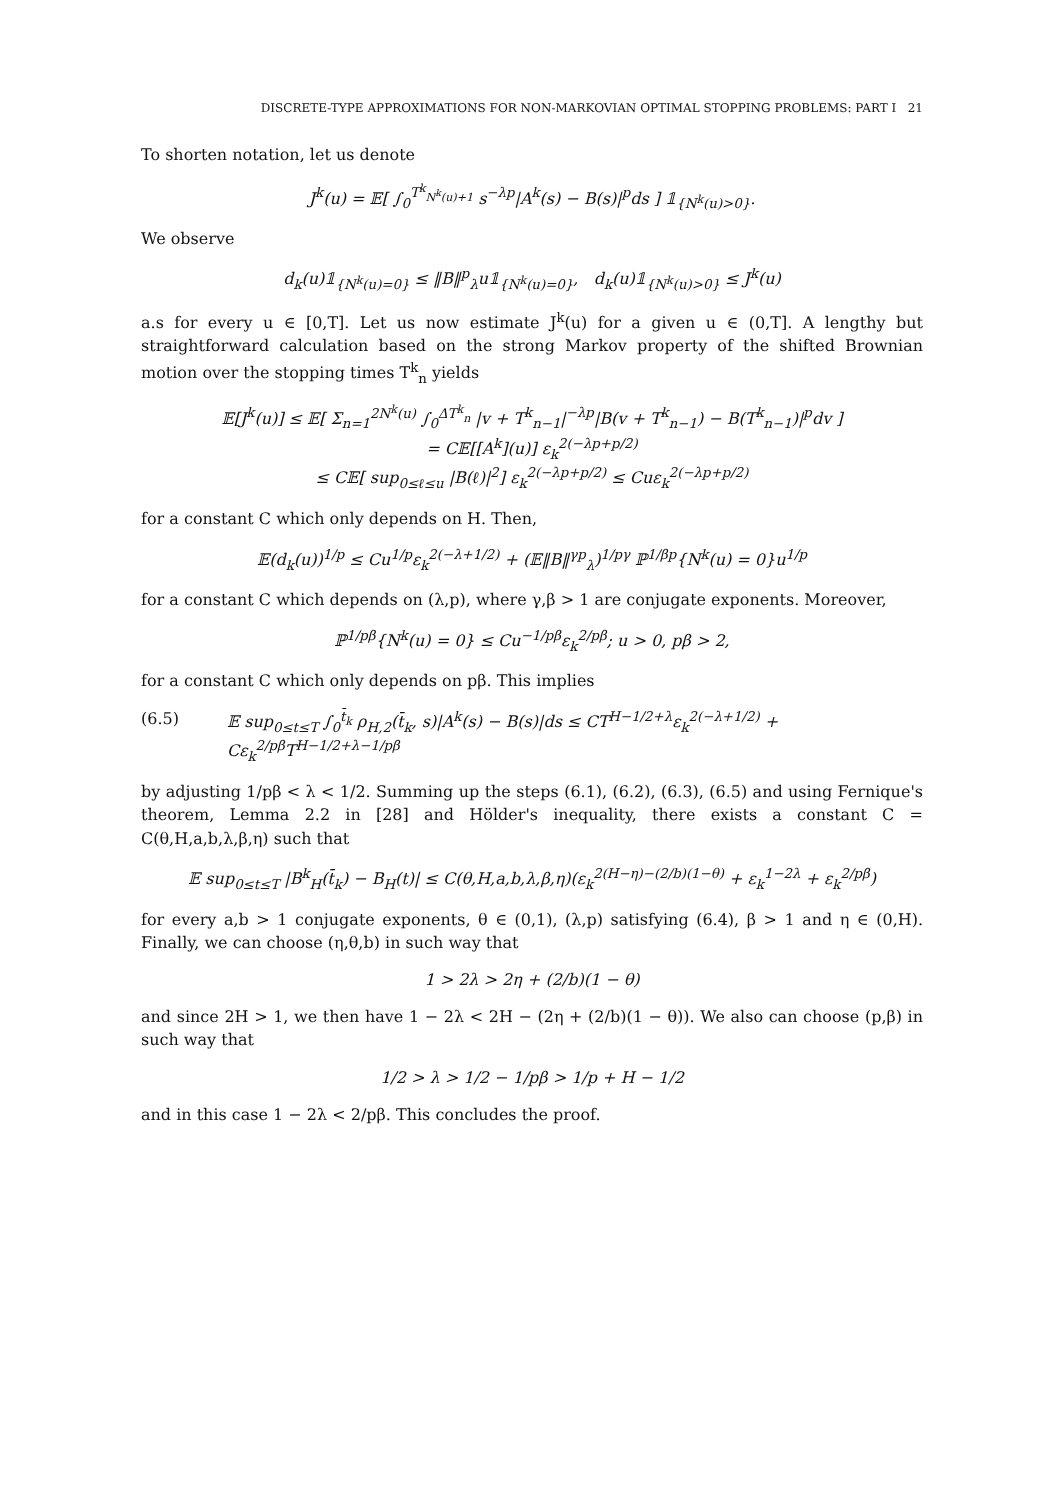DISCRETE-TYPE APPROXIMATIONS FOR NON-MARKOVIAN OPTIMAL STOPPING PROBLEMS: PART I 21
To shorten notation, let us denote
J<sup>k</sup>(u) = 𝔼[ ∫<sub>0</sub><sup>T<sup>k</sup><sub>N<sup>k</sup>(u)+1</sub></sup> s<sup>−λp</sup>|A<sup>k</sup>(s) − B(s)|<sup>p</sup>ds ] 𝟙<sub>{N<sup>k</sup>(u)>0}</sub>.
We observe
d<sub>k</sub>(u)𝟙<sub>{N<sup>k</sup>(u)=0}</sub> ≤ ‖B‖<sup>p</sup><sub>λ</sub>u𝟙<sub>{N<sup>k</sup>(u)=0}</sub>, d<sub>k</sub>(u)𝟙<sub>{N<sup>k</sup>(u)>0}</sub> ≤ J<sup>k</sup>(u)
a.s for every u ∈ [0,T]. Let us now estimate J<sup>k</sup>(u) for a given u ∈ (0,T]. A lengthy but straightforward calculation based on the strong Markov property of the shifted Brownian motion over the stopping times T<sup>k</sup><sub>n</sub> yields
𝔼[J<sup>k</sup>(u)] ≤ 𝔼[ Σ<sub>n=1</sub><sup>2N<sup>k</sup>(u)</sup> ∫<sub>0</sub><sup>ΔT<sup>k</sup><sub>n</sub></sup> |v + T<sup>k</sup><sub>n−1</sub>|<sup>−λp</sup>|B(v + T<sup>k</sup><sub>n−1</sub>) − B(T<sup>k</sup><sub>n−1</sub>)|<sup>p</sup>dv ]
= C𝔼[[A<sup>k</sup>](u)] ε<sub>k</sub><sup>2(−λp+p/2)</sup>
≤ C𝔼[ sup<sub>0≤ℓ≤u</sub> |B(ℓ)|<sup>2</sup>] ε<sub>k</sub><sup>2(−λp+p/2)</sup> ≤ Cuε<sub>k</sub><sup>2(−λp+p/2)</sup>
for a constant C which only depends on H. Then,
𝔼(d<sub>k</sub>(u))<sup>1/p</sup> ≤ Cu<sup>1/p</sup>ε<sub>k</sub><sup>2(−λ+1/2)</sup> + (𝔼‖B‖<sup>γp</sup><sub>λ</sub>)<sup>1/pγ</sup> ℙ<sup>1/βp</sup>{N<sup>k</sup>(u) = 0}u<sup>1/p</sup>
for a constant C which depends on (λ,p), where γ,β > 1 are conjugate exponents. Moreover,
ℙ<sup>1/pβ</sup>{N<sup>k</sup>(u) = 0} ≤ Cu<sup>−1/pβ</sup>ε<sub>k</sub><sup>2/pβ</sup>; u > 0, pβ > 2,
for a constant C which only depends on pβ. This implies
(6.5) 𝔼 sup<sub>0≤t≤T</sub> ∫<sub>0</sub><sup>t̄<sub>k</sub></sup> ρ<sub>H,2</sub>(t̄<sub>k</sub>, s)|A<sup>k</sup>(s) − B(s)|ds ≤ CT<sup>H−1/2+λ</sup>ε<sub>k</sub><sup>2(−λ+1/2)</sup> + Cε<sub>k</sub><sup>2/pβ</sup>T<sup>H−1/2+λ−1/pβ</sup>
by adjusting 1/pβ < λ < 1/2. Summing up the steps (6.1), (6.2), (6.3), (6.5) and using Fernique's theorem, Lemma 2.2 in [28] and Hölder's inequality, there exists a constant C = C(θ,H,a,b,λ,β,η) such that
𝔼 sup<sub>0≤t≤T</sub> |B<sup>k</sup><sub>H</sub>(t̄<sub>k</sub>) − B<sub>H</sub>(t)| ≤ C(θ,H,a,b,λ,β,η)(ε<sub>k</sub><sup>2(H−η)−(2/b)(1−θ)</sup> + ε<sub>k</sub><sup>1−2λ</sup> + ε<sub>k</sub><sup>2/pβ</sup>)
for every a,b > 1 conjugate exponents, θ ∈ (0,1), (λ,p) satisfying (6.4), β > 1 and η ∈ (0,H). Finally, we can choose (η,θ,b) in such way that
1 > 2λ > 2η + (2/b)(1 − θ)
and since 2H > 1, we then have 1 − 2λ < 2H − (2η + (2/b)(1 − θ)). We also can choose (p,β) in such way that
1/2 > λ > 1/2 − 1/pβ > 1/p + H − 1/2
and in this case 1 − 2λ < 2/pβ. This concludes the proof.